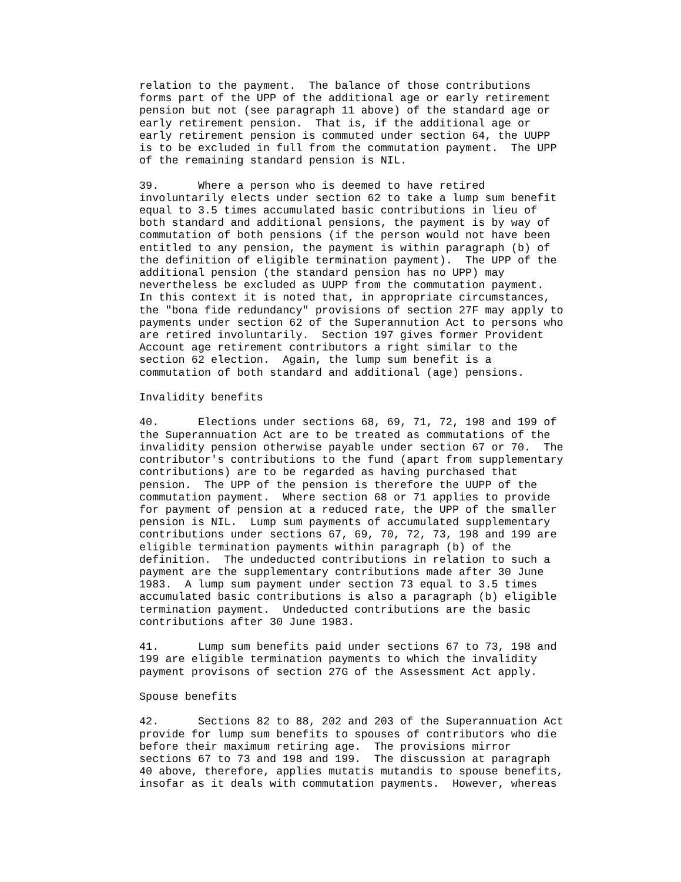relation to the payment.  The balance of those contributions
forms part of the UPP of the additional age or early retirement
pension but not (see paragraph 11 above) of the standard age or
early retirement pension.  That is, if the additional age or
early retirement pension is commuted under section 64, the UUPP
is to be excluded in full from the commutation payment.  The UPP
of the remaining standard pension is NIL.

39.      Where a person who is deemed to have retired
involuntarily elects under section 62 to take a lump sum benefit
equal to 3.5 times accumulated basic contributions in lieu of
both standard and additional pensions, the payment is by way of
commutation of both pensions (if the person would not have been
entitled to any pension, the payment is within paragraph (b) of
the definition of eligible termination payment).  The UPP of the
additional pension (the standard pension has no UPP) may
nevertheless be excluded as UUPP from the commutation payment.
In this context it is noted that, in appropriate circumstances,
the "bona fide redundancy" provisions of section 27F may apply to
payments under section 62 of the Superannution Act to persons who
are retired involuntarily.  Section 197 gives former Provident
Account age retirement contributors a right similar to the
section 62 election.  Again, the lump sum benefit is a
commutation of both standard and additional (age) pensions.

Invalidity benefits

40.      Elections under sections 68, 69, 71, 72, 198 and 199 of
the Superannuation Act are to be treated as commutations of the
invalidity pension otherwise payable under section 67 or 70.  The
contributor's contributions to the fund (apart from supplementary
contributions) are to be regarded as having purchased that
pension.  The UPP of the pension is therefore the UUPP of the
commutation payment.  Where section 68 or 71 applies to provide
for payment of pension at a reduced rate, the UPP of the smaller
pension is NIL.  Lump sum payments of accumulated supplementary
contributions under sections 67, 69, 70, 72, 73, 198 and 199 are
eligible termination payments within paragraph (b) of the
definition.  The undeducted contributions in relation to such a
payment are the supplementary contributions made after 30 June
1983.  A lump sum payment under section 73 equal to 3.5 times
accumulated basic contributions is also a paragraph (b) eligible
termination payment.  Undeducted contributions are the basic
contributions after 30 June 1983.

41.      Lump sum benefits paid under sections 67 to 73, 198 and
199 are eligible termination payments to which the invalidity
payment provisons of section 27G of the Assessment Act apply.

Spouse benefits

42.      Sections 82 to 88, 202 and 203 of the Superannuation Act
provide for lump sum benefits to spouses of contributors who die
before their maximum retiring age.  The provisions mirror
sections 67 to 73 and 198 and 199.  The discussion at paragraph
40 above, therefore, applies mutatis mutandis to spouse benefits,
insofar as it deals with commutation payments.  However, whereas